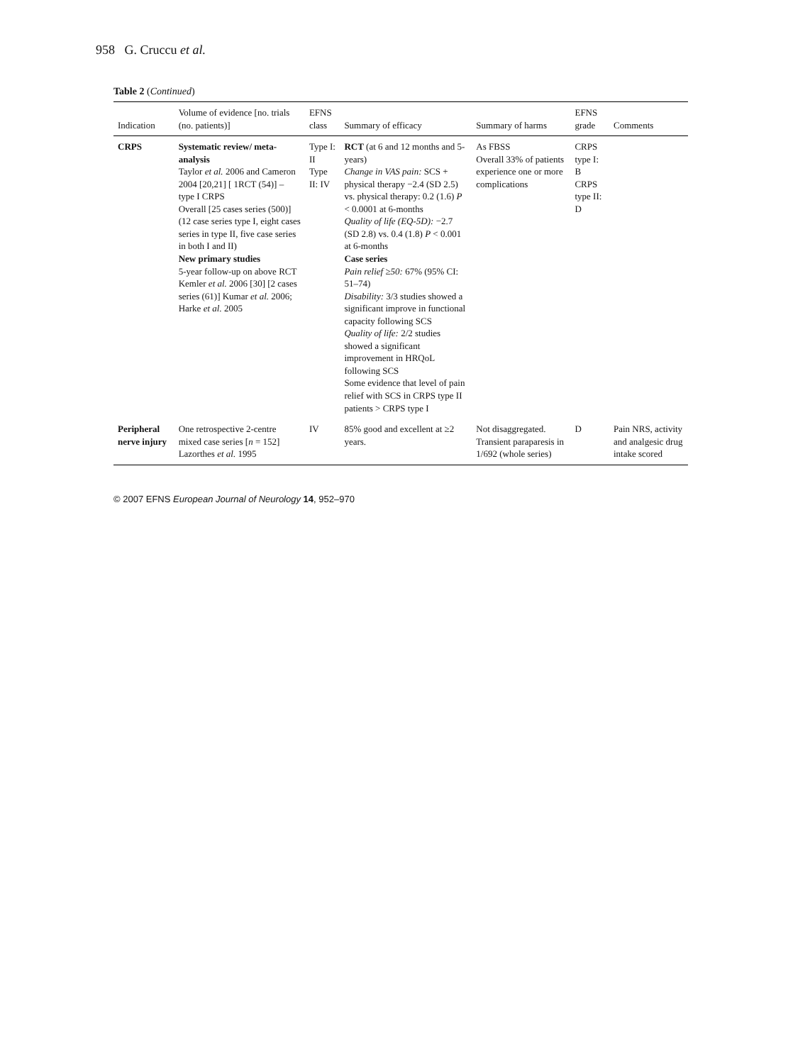958 G. Cruccu et al.
Table 2 (Continued)
| Indication | Volume of evidence [no. trials (no. patients)] | EFNS class | Summary of efficacy | Summary of harms | EFNS grade | Comments |
| --- | --- | --- | --- | --- | --- | --- |
| CRPS | Systematic review/ meta-analysis Taylor et al. 2006 and Cameron 2004 [20,21] [ 1RCT (54)] – type I CRPS Overall [25 cases series (500)] (12 case series type I, eight cases series in type II, five case series in both I and II) New primary studies 5-year follow-up on above RCT Kemler et al. 2006 [30] [2 cases series (61)] Kumar et al. 2006; Harke et al. 2005 | Type I: II Type II: IV | RCT (at 6 and 12 months and 5-years) Change in VAS pain: SCS + physical therapy −2.4 (SD 2.5) vs. physical therapy: 0.2 (1.6) P < 0.0001 at 6-months Quality of life (EQ-5D): −2.7 (SD 2.8) vs. 0.4 (1.8) P < 0.001 at 6-months Case series Pain relief ≥ 50: 67% (95% CI: 51–74) Disability: 3/3 studies showed a significant improve in functional capacity following SCS Quality of life: 2/2 studies showed a significant improvement in HRQoL following SCS Some evidence that level of pain relief with SCS in CRPS type II patients > CRPS type I | As FBSS Overall 33% of patients experience one or more complications | CRPS type I: B CRPS type II: D | |
| Peripheral nerve injury | One retrospective 2-centre mixed case series [ n = 152] Lazorthes et al. 1995 | IV | 85% good and excellent at ≥2 years. | Not disaggregated. Transient paraparesis in 1/692 (whole series) | D | Pain NRS, activity and analgesic drug intake scored |
© 2007 EFNS European Journal of Neurology 14, 952–970